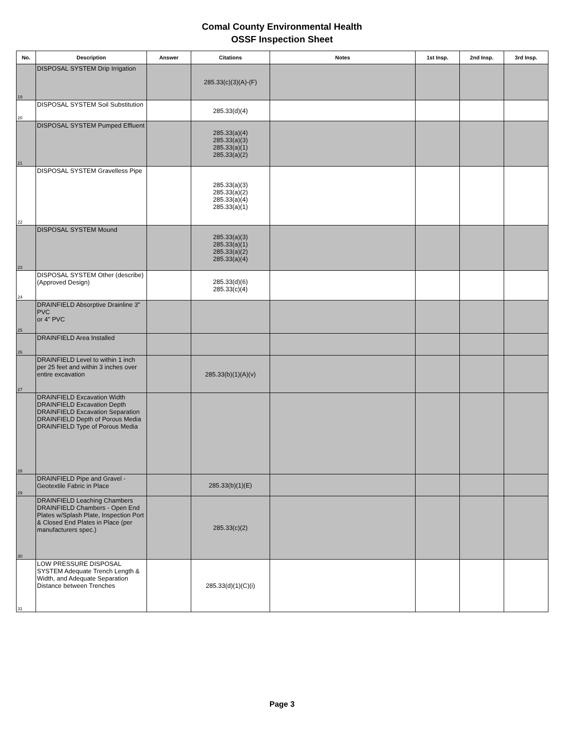Comal County Environmental Health
OSSF Inspection Sheet
| No. | Description | Answer | Citations | Notes | 1st Insp. | 2nd Insp. | 3rd Insp. |
| --- | --- | --- | --- | --- | --- | --- | --- |
| 19 | DISPOSAL SYSTEM Drip Irrigation | | 285.33(c)(3)(A)-(F) | | | | |
| 20 | DISPOSAL SYSTEM Soil Substitution | | 285.33(d)(4) | | | | |
| 21 | DISPOSAL SYSTEM Pumped Effluent | | 285.33(a)(4) 285.33(a)(3) 285.33(a)(1) 285.33(a)(2) | | | | |
| 22 | DISPOSAL SYSTEM Gravelless Pipe | | 285.33(a)(3) 285.33(a)(2) 285.33(a)(4) 285.33(a)(1) | | | | |
| 23 | DISPOSAL SYSTEM Mound | | 285.33(a)(3) 285.33(a)(1) 285.33(a)(2) 285.33(a)(4) | | | | |
| 24 | DISPOSAL SYSTEM Other (describe) (Approved Design) | | 285.33(d)(6) 285.33(c)(4) | | | | |
| 25 | DRAINFIELD Absorptive Drainline 3" PVC or 4" PVC | | | | | | |
| 26 | DRAINFIELD Area Installed | | | | | | |
| 27 | DRAINFIELD Level to within 1 inch per 25 feet and within 3 inches over entire excavation | | 285.33(b)(1)(A)(v) | | | | |
| 28 | DRAINFIELD Excavation Width DRAINFIELD Excavation Depth DRAINFIELD Excavation Separation DRAINFIELD Depth of Porous Media DRAINFIELD Type of Porous Media | | | | | | |
| 29 | DRAINFIELD Pipe and Gravel - Geotextile Fabric in Place | | 285.33(b)(1)(E) | | | | |
| 30 | DRAINFIELD Leaching Chambers DRAINFIELD Chambers - Open End Plates w/Splash Plate, Inspection Port & Closed End Plates in Place (per manufacturers spec.) | | 285.33(c)(2) | | | | |
| 31 | LOW PRESSURE DISPOSAL SYSTEM Adequate Trench Length & Width, and Adequate Separation Distance between Trenches | | 285.33(d)(1)(C)(i) | | | | |
Page 3